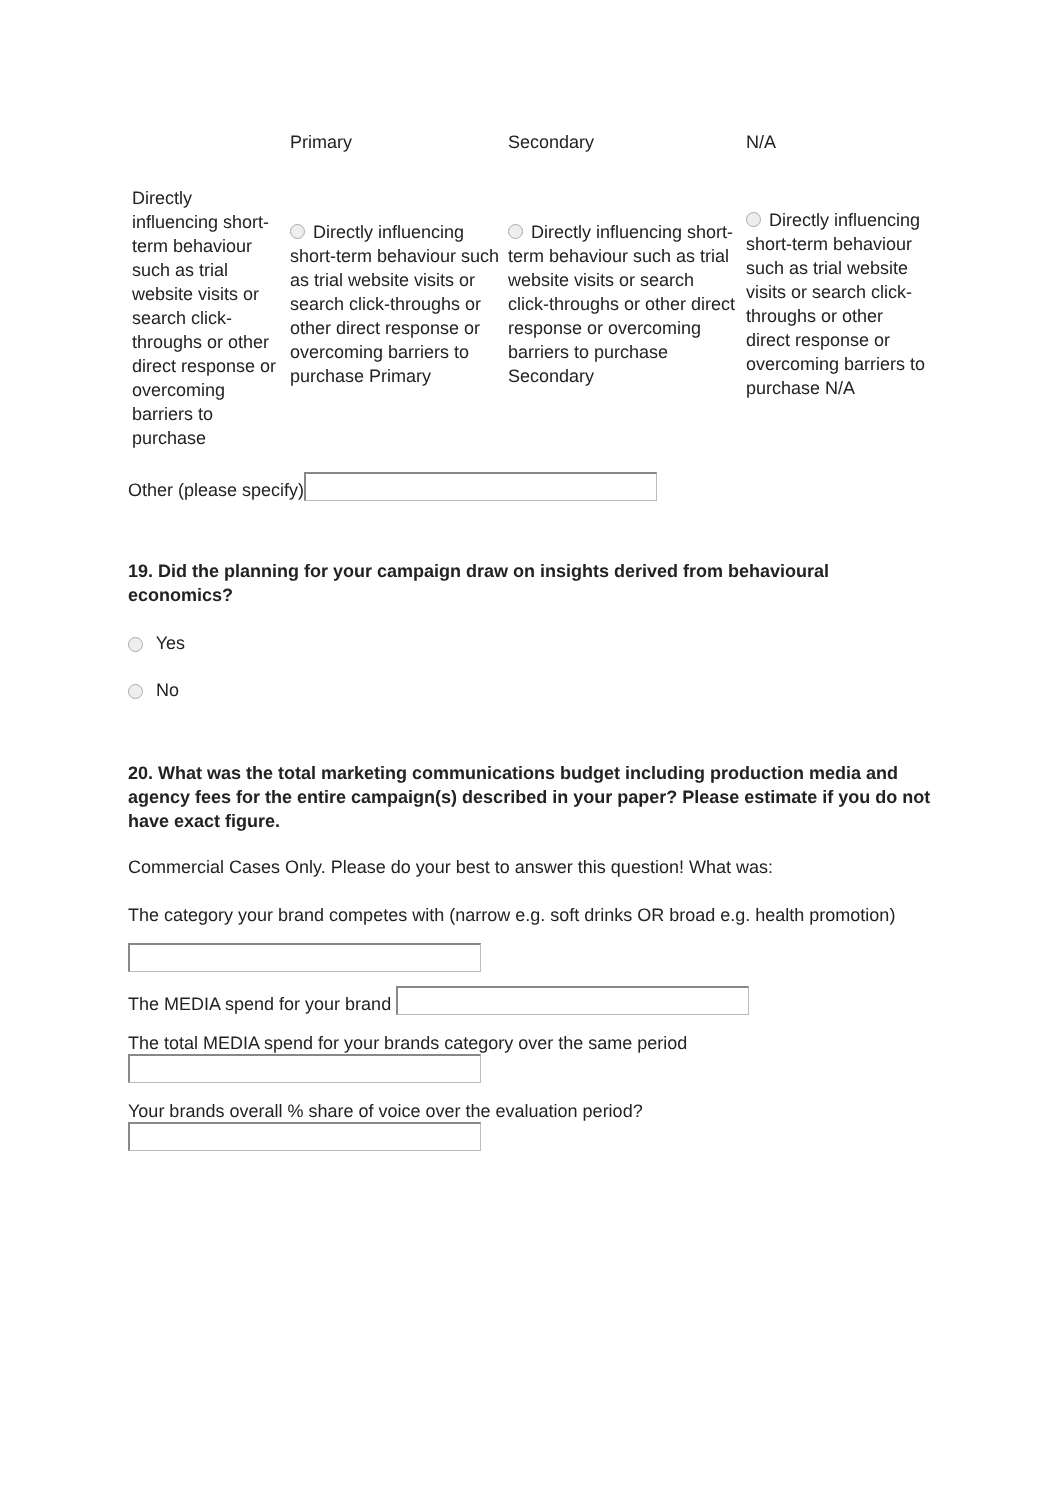| | Primary | Secondary | N/A |
| --- | --- | --- | --- |
| Directly influencing short-term behaviour such as trial website visits or search click-throughs or other direct response or overcoming barriers to purchase | Directly influencing short-term behaviour such as trial website visits or search click-throughs or other direct response or overcoming barriers to purchase Primary | Directly influencing short-term behaviour such as trial website visits or search click-throughs or other direct response or overcoming barriers to purchase Secondary | Directly influencing short-term behaviour such as trial website visits or search click-throughs or other direct response or overcoming barriers to purchase N/A |
Other (please specify)
19. Did the planning for your campaign draw on insights derived from behavioural economics?
Yes
No
20. What was the total marketing communications budget including production media and agency fees for the entire campaign(s) described in your paper? Please estimate if you do not have exact figure.
Commercial Cases Only. Please do your best to answer this question! What was:
The category your brand competes with (narrow e.g. soft drinks OR broad e.g. health promotion)
The MEDIA spend for your brand
The total MEDIA spend for your brands category over the same period
Your brands overall % share of voice over the evaluation period?